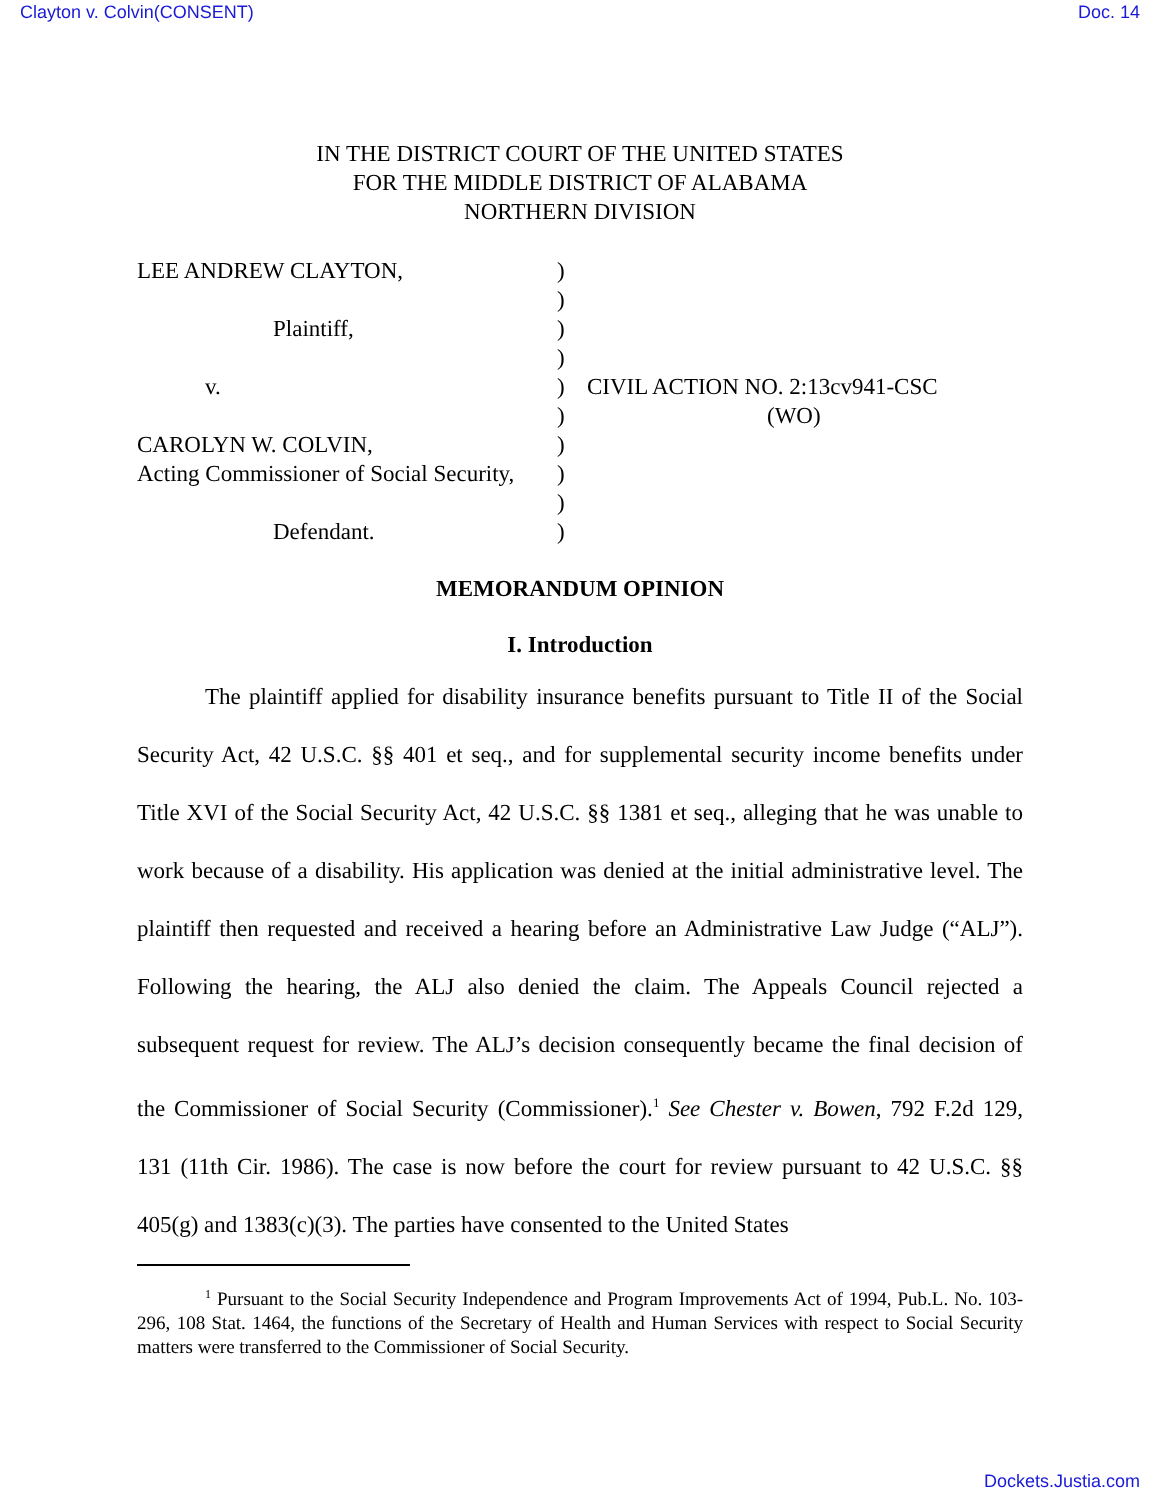Clayton v. Colvin(CONSENT) Doc. 14
IN THE DISTRICT COURT OF THE UNITED STATES
FOR THE MIDDLE DISTRICT OF ALABAMA
NORTHERN DIVISION
LEE ANDREW CLAYTON,
Plaintiff,
v.
CAROLYN W. COLVIN,
Acting Commissioner of Social Security,
Defendant.
)
)
)
)
)
)
)
)
)
)
CIVIL ACTION NO. 2:13cv941-CSC
(WO)
MEMORANDUM OPINION
I. Introduction
The plaintiff applied for disability insurance benefits pursuant to Title II of the Social Security Act, 42 U.S.C. §§ 401 et seq., and for supplemental security income benefits under Title XVI of the Social Security Act, 42 U.S.C. §§ 1381 et seq., alleging that he was unable to work because of a disability. His application was denied at the initial administrative level. The plaintiff then requested and received a hearing before an Administrative Law Judge (“ALJ”). Following the hearing, the ALJ also denied the claim. The Appeals Council rejected a subsequent request for review. The ALJ’s decision consequently became the final decision of the Commissioner of Social Security (Commissioner).<sup>1</sup> See Chester v. Bowen, 792 F.2d 129, 131 (11th Cir. 1986). The case is now before the court for review pursuant to 42 U.S.C. §§ 405(g) and 1383(c)(3). The parties have consented to the United States
<sup>1</sup> Pursuant to the Social Security Independence and Program Improvements Act of 1994, Pub.L. No. 103-296, 108 Stat. 1464, the functions of the Secretary of Health and Human Services with respect to Social Security matters were transferred to the Commissioner of Social Security.
Dockets.Justia.com